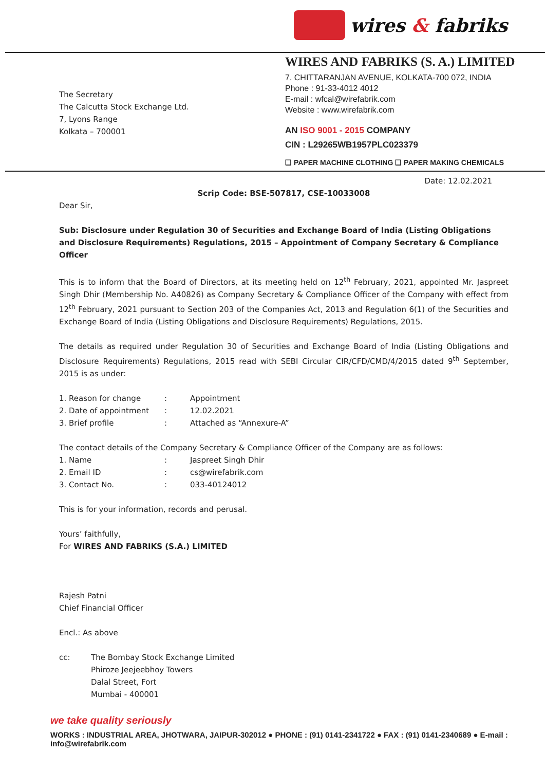wires & fabriks
The Secretary
The Calcutta Stock Exchange Ltd.
7, Lyons Range
Kolkata – 700001
WIRES AND FABRIKS (S. A.) LIMITED
7, CHITTARANJAN AVENUE, KOLKATA-700 072, INDIA
Phone : 91-33-4012 4012
E-mail : wfcal@wirefabrik.com
Website : www.wirefabrik.com
AN ISO 9001 - 2015 COMPANY
CIN : L29265WB1957PLC023379
❑ PAPER MACHINE CLOTHING ❑ PAPER MAKING CHEMICALS
Date: 12.02.2021
Scrip Code: BSE-507817, CSE-10033008
Dear Sir,
Sub: Disclosure under Regulation 30 of Securities and Exchange Board of India (Listing Obligations and Disclosure Requirements) Regulations, 2015 – Appointment of Company Secretary & Compliance Officer
This is to inform that the Board of Directors, at its meeting held on 12<sup>th</sup> February, 2021, appointed Mr. Jaspreet Singh Dhir (Membership No. A40826) as Company Secretary & Compliance Officer of the Company with effect from 12<sup>th</sup> February, 2021 pursuant to Section 203 of the Companies Act, 2013 and Regulation 6(1) of the Securities and Exchange Board of India (Listing Obligations and Disclosure Requirements) Regulations, 2015.
The details as required under Regulation 30 of Securities and Exchange Board of India (Listing Obligations and Disclosure Requirements) Regulations, 2015 read with SEBI Circular CIR/CFD/CMD/4/2015 dated 9<sup>th</sup> September, 2015 is as under:
| 1. Reason for change | : | Appointment |
| 2. Date of appointment | : | 12.02.2021 |
| 3. Brief profile | : | Attached as “Annexure-A” |
The contact details of the Company Secretary & Compliance Officer of the Company are as follows:
| 1. Name | : | Jaspreet Singh Dhir |
| 2. Email ID | : | cs@wirefabrik.com |
| 3. Contact No. | : | 033-40124012 |
This is for your information, records and perusal.
Yours’ faithfully,
For WIRES AND FABRIKS (S.A.) LIMITED
Rajesh Patni
Chief Financial Officer
Encl.: As above
| cc: | The Bombay Stock Exchange Limited Phiroze Jeejeebhoy Towers Dalal Street, Fort Mumbai - 400001 |
we take quality seriously
WORKS : INDUSTRIAL AREA, JHOTWARA, JAIPUR-302012 ● PHONE : (91) 0141-2341722 ● FAX : (91) 0141-2340689 ● E-mail : info@wirefabrik.com